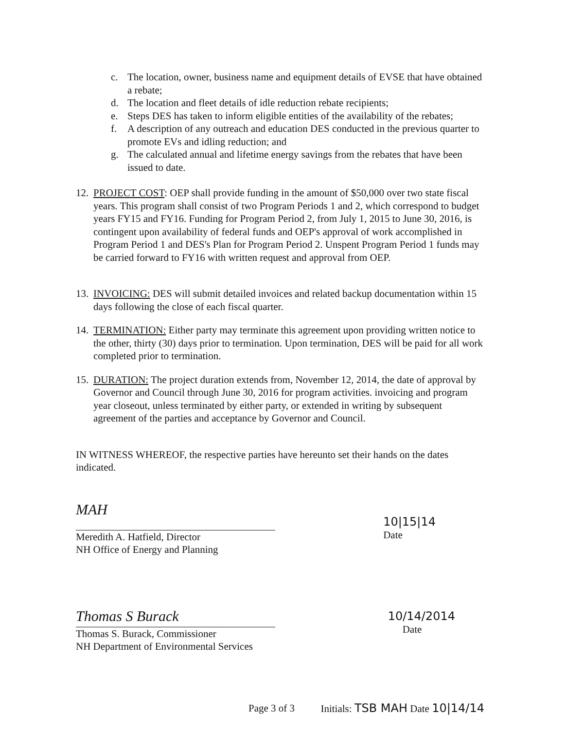c. The location, owner, business name and equipment details of EVSE that have obtained a rebate;
d. The location and fleet details of idle reduction rebate recipients;
e. Steps DES has taken to inform eligible entities of the availability of the rebates;
f. A description of any outreach and education DES conducted in the previous quarter to promote EVs and idling reduction; and
g. The calculated annual and lifetime energy savings from the rebates that have been issued to date.
12. PROJECT COST: OEP shall provide funding in the amount of $50,000 over two state fiscal years. This program shall consist of two Program Periods 1 and 2, which correspond to budget years FY15 and FY16. Funding for Program Period 2, from July 1, 2015 to June 30, 2016, is contingent upon availability of federal funds and OEP's approval of work accomplished in Program Period 1 and DES's Plan for Program Period 2. Unspent Program Period 1 funds may be carried forward to FY16 with written request and approval from OEP.
13. INVOICING: DES will submit detailed invoices and related backup documentation within 15 days following the close of each fiscal quarter.
14. TERMINATION: Either party may terminate this agreement upon providing written notice to the other, thirty (30) days prior to termination. Upon termination, DES will be paid for all work completed prior to termination.
15. DURATION: The project duration extends from, November 12, 2014, the date of approval by Governor and Council through June 30, 2016 for program activities. invoicing and program year closeout, unless terminated by either party, or extended in writing by subsequent agreement of the parties and acceptance by Governor and Council.
IN WITNESS WHEREOF, the respective parties have hereunto set their hands on the dates indicated.
MAH
Meredith A. Hatfield, Director
NH Office of Energy and Planning
10|15|14
Date
Thomas S Burack
Thomas S. Burack, Commissioner
NH Department of Environmental Services
10/14/2014
Date
Page 3 of 3 Initials: TSB MAH Date 10|14/14